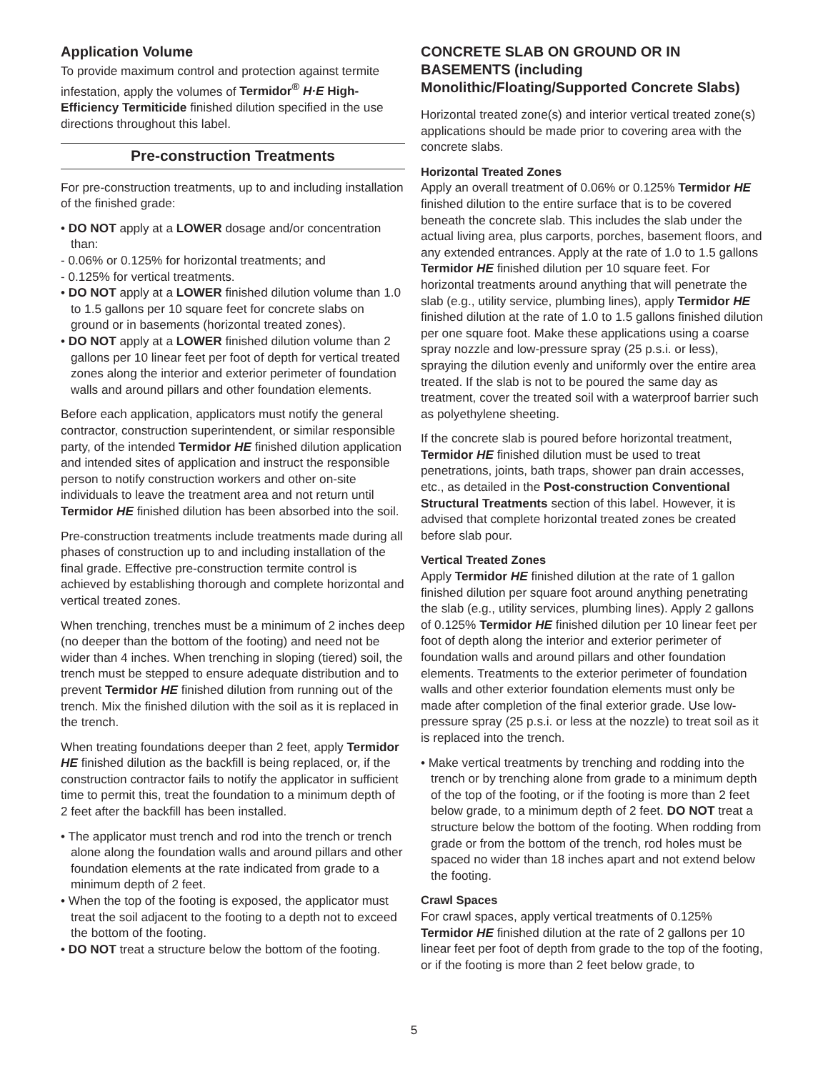Application Volume
To provide maximum control and protection against termite infestation, apply the volumes of Termidor<sup>®</sup> H·E High-Efficiency Termiticide finished dilution specified in the use directions throughout this label.
Pre-construction Treatments
For pre-construction treatments, up to and including installation of the finished grade:
• DO NOT apply at a LOWER dosage and/or concentration than:
- 0.06% or 0.125% for horizontal treatments; and
- 0.125% for vertical treatments.
• DO NOT apply at a LOWER finished dilution volume than 1.0 to 1.5 gallons per 10 square feet for concrete slabs on ground or in basements (horizontal treated zones).
• DO NOT apply at a LOWER finished dilution volume than 2 gallons per 10 linear feet per foot of depth for vertical treated zones along the interior and exterior perimeter of foundation walls and around pillars and other foundation elements.
Before each application, applicators must notify the general contractor, construction superintendent, or similar responsible party, of the intended Termidor HE finished dilution application and intended sites of application and instruct the responsible person to notify construction workers and other on-site individuals to leave the treatment area and not return until Termidor HE finished dilution has been absorbed into the soil.
Pre-construction treatments include treatments made during all phases of construction up to and including installation of the final grade. Effective pre-construction termite control is achieved by establishing thorough and complete horizontal and vertical treated zones.
When trenching, trenches must be a minimum of 2 inches deep (no deeper than the bottom of the footing) and need not be wider than 4 inches. When trenching in sloping (tiered) soil, the trench must be stepped to ensure adequate distribution and to prevent Termidor HE finished dilution from running out of the trench. Mix the finished dilution with the soil as it is replaced in the trench.
When treating foundations deeper than 2 feet, apply Termidor HE finished dilution as the backfill is being replaced, or, if the construction contractor fails to notify the applicator in sufficient time to permit this, treat the foundation to a minimum depth of 2 feet after the backfill has been installed.
• The applicator must trench and rod into the trench or trench alone along the foundation walls and around pillars and other foundation elements at the rate indicated from grade to a minimum depth of 2 feet.
• When the top of the footing is exposed, the applicator must treat the soil adjacent to the footing to a depth not to exceed the bottom of the footing.
• DO NOT treat a structure below the bottom of the footing.
CONCRETE SLAB ON GROUND OR IN BASEMENTS (including Monolithic/Floating/Supported Concrete Slabs)
Horizontal treated zone(s) and interior vertical treated zone(s) applications should be made prior to covering area with the concrete slabs.
Horizontal Treated Zones
Apply an overall treatment of 0.06% or 0.125% Termidor HE finished dilution to the entire surface that is to be covered beneath the concrete slab. This includes the slab under the actual living area, plus carports, porches, basement floors, and any extended entrances. Apply at the rate of 1.0 to 1.5 gallons Termidor HE finished dilution per 10 square feet. For horizontal treatments around anything that will penetrate the slab (e.g., utility service, plumbing lines), apply Termidor HE finished dilution at the rate of 1.0 to 1.5 gallons finished dilution per one square foot. Make these applications using a coarse spray nozzle and low-pressure spray (25 p.s.i. or less), spraying the dilution evenly and uniformly over the entire area treated. If the slab is not to be poured the same day as treatment, cover the treated soil with a waterproof barrier such as polyethylene sheeting.
If the concrete slab is poured before horizontal treatment, Termidor HE finished dilution must be used to treat penetrations, joints, bath traps, shower pan drain accesses, etc., as detailed in the Post-construction Conventional Structural Treatments section of this label. However, it is advised that complete horizontal treated zones be created before slab pour.
Vertical Treated Zones
Apply Termidor HE finished dilution at the rate of 1 gallon finished dilution per square foot around anything penetrating the slab (e.g., utility services, plumbing lines). Apply 2 gallons of 0.125% Termidor HE finished dilution per 10 linear feet per foot of depth along the interior and exterior perimeter of foundation walls and around pillars and other foundation elements. Treatments to the exterior perimeter of foundation walls and other exterior foundation elements must only be made after completion of the final exterior grade. Use low-pressure spray (25 p.s.i. or less at the nozzle) to treat soil as it is replaced into the trench.
• Make vertical treatments by trenching and rodding into the trench or by trenching alone from grade to a minimum depth of the top of the footing, or if the footing is more than 2 feet below grade, to a minimum depth of 2 feet. DO NOT treat a structure below the bottom of the footing. When rodding from grade or from the bottom of the trench, rod holes must be spaced no wider than 18 inches apart and not extend below the footing.
Crawl Spaces
For crawl spaces, apply vertical treatments of 0.125% Termidor HE finished dilution at the rate of 2 gallons per 10 linear feet per foot of depth from grade to the top of the footing, or if the footing is more than 2 feet below grade, to
5